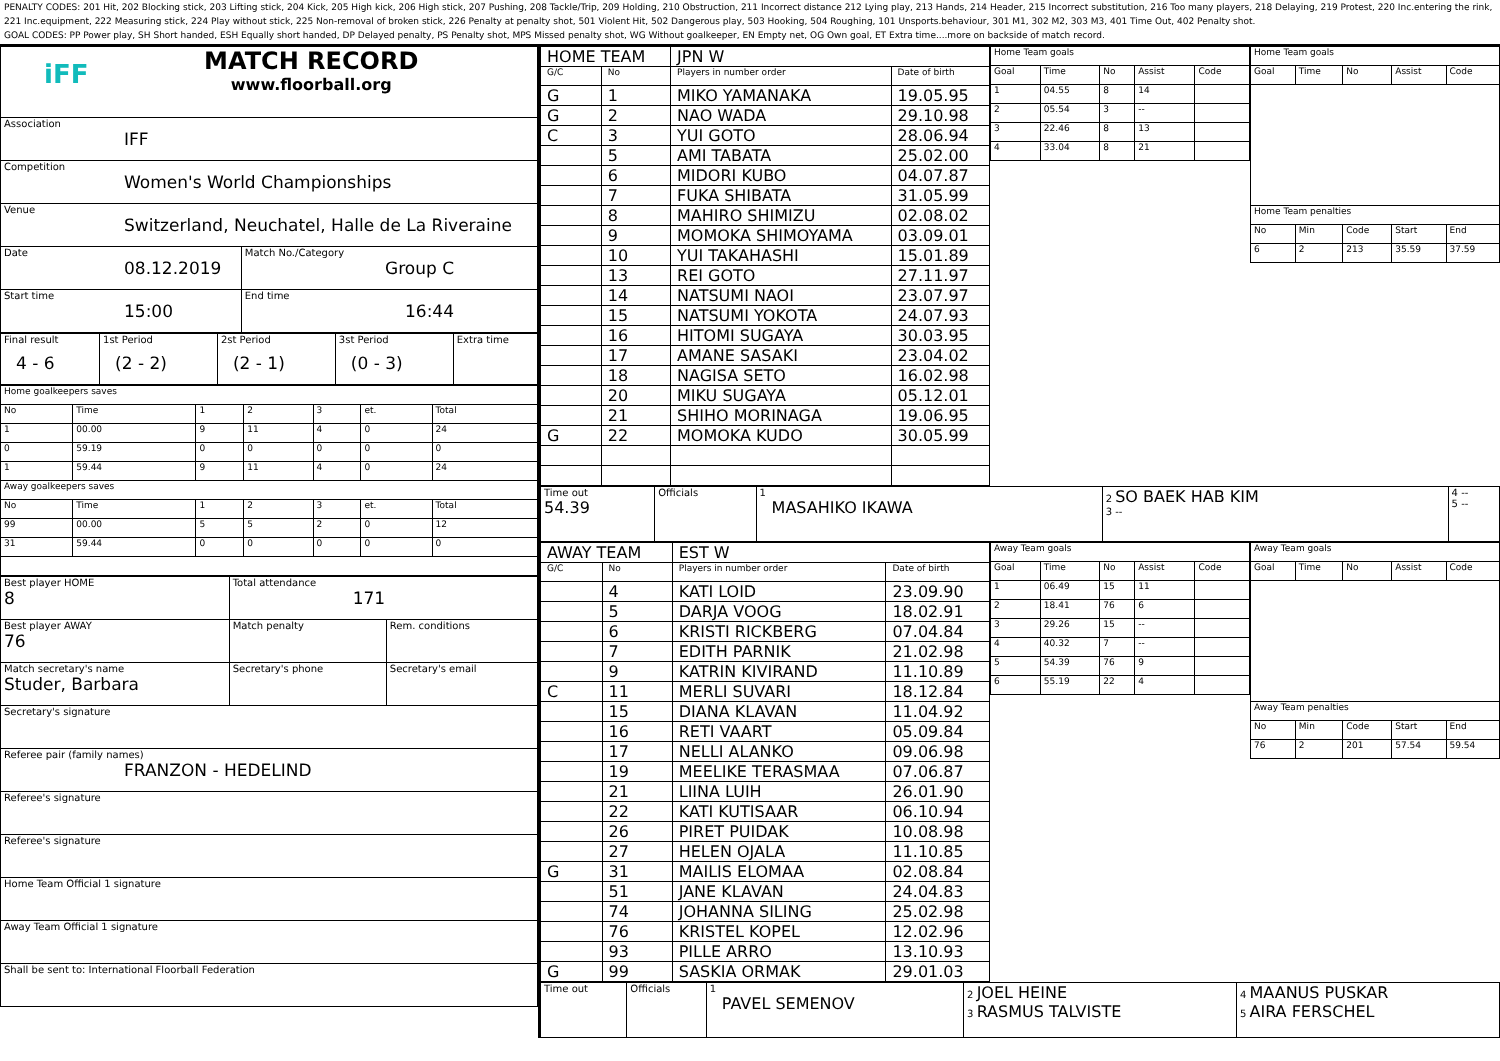PENALTY CODES: 201 Hit, 202 Blocking stick, 203 Lifting stick, 204 Kick, 205 High kick, 206 High stick, 207 Pushing, 208 Tackle/Trip, 209 Holding, 210 Obstruction, 211 Incorrect distance 212 Lying play, 213 Hands, 214 Header, 215 Incorrect substitution, 216 Too many players, 218 Delaying, 219 Protest, 220 Inc.entering the rink, 221 Inc.equipment, 222 Measuring stick, 224 Play without stick, 225 Non-removal of broken stick, 226 Penalty at penalty shot, 501 Violent Hit, 502 Dangerous play, 503 Hooking, 504 Roughing, 101 Unsports.behaviour, 301 M1, 302 M2, 303 M3, 401 Time Out, 402 Penalty shot.
GOAL CODES: PP Power play, SH Short handed, ESH Equally short handed, DP Delayed penalty, PS Penalty shot, MPS Missed penalty shot, WG Without goalkeeper, EN Empty net, OG Own goal, ET Extra time....more on backside of match record.
| iFF MATCH RECORD www.floorball.org | |
| Association IFF | |
| Competition Women's World Championships | |
| Venue Switzerland, Neuchatel, Halle de La Riveraine | |
| Date 08.12.2019 | Match No./Category Group C |
| Start time 15:00 | End time 16:44 |
| Final result 4 - 6 | 1st Period (2 - 2) | 2st Period (2 - 1) | 3st Period (0 - 3) | Extra time |
| Home goalkeepers saves | | | | | | |
| No | Time | 1 | 2 | 3 | et. | Total |
| 1 | 00.00 | 9 | 11 | 4 | 0 | 24 |
| 0 | 59.19 | 0 | 0 | 0 | 0 | 0 |
| 1 | 59.44 | 9 | 11 | 4 | 0 | 24 |
| Away goalkeepers saves | | | | | | |
| No | Time | 1 | 2 | 3 | et. | Total |
| 99 | 00.00 | 5 | 5 | 2 | 0 | 12 |
| 31 | 59.44 | 0 | 0 | 0 | 0 | 0 |
| Best player HOME 8 | Total attendance 171 | |
| Best player AWAY 76 | Match penalty | Rem. conditions |
| Match secretary's name Studer, Barbara | Secretary's phone | Secretary's email |
| Secretary's signature | | |
| Referee pair (family names) FRANZON - HEDELIND | | |
| Referee's signature | | |
| Referee's signature | | |
| Home Team Official 1 signature | | |
| Away Team Official 1 signature | | |
| Shall be sent to: International Floorball Federation | | |
| HOME TEAM | | JPN W | |
| G/C | No | Players in number order | Date of birth |
| G | 1 | MIKO YAMANAKA | 19.05.95 |
| G | 2 | NAO WADA | 29.10.98 |
| C | 3 | YUI GOTO | 28.06.94 |
| | 5 | AMI TABATA | 25.02.00 |
| | 6 | MIDORI KUBO | 04.07.87 |
| | 7 | FUKA SHIBATA | 31.05.99 |
| | 8 | MAHIRO SHIMIZU | 02.08.02 |
| | 9 | MOMOKA SHIMOYAMA | 03.09.01 |
| | 10 | YUI TAKAHASHI | 15.01.89 |
| | 13 | REI GOTO | 27.11.97 |
| | 14 | NATSUMI NAOI | 23.07.97 |
| | 15 | NATSUMI YOKOTA | 24.07.93 |
| | 16 | HITOMI SUGAYA | 30.03.95 |
| | 17 | AMANE SASAKI | 23.04.02 |
| | 18 | NAGISA SETO | 16.02.98 |
| | 20 | MIKU SUGAYA | 05.12.01 |
| | 21 | SHIHO MORINAGA | 19.06.95 |
| G | 22 | MOMOKA KUDO | 30.05.99 |
| Home Team goals | | | | |
| Goal | Time | No | Assist | Code |
| 1 | 04.55 | 8 | 14 | |
| 2 | 05.54 | 3 | -- | |
| 3 | 22.46 | 8 | 13 | |
| 4 | 33.04 | 8 | 21 | |
| Home Team goals | | | | |
| Goal | Time | No | Assist | Code |
| Home Team penalties | | | | |
| No | Min | Code | Start | End |
| 6 | 2 | 213 | 35.59 | 37.59 |
| Time out 54.39 | Officials | 1 MASAHIKO IKAWA | 2 SO BAEK HAB KIM 3 -- | 4 -- 5 -- |
| AWAY TEAM | | EST W | |
| G/C | No | Players in number order | Date of birth |
| | 4 | KATI LOID | 23.09.90 |
| | 5 | DARJA VOOG | 18.02.91 |
| | 6 | KRISTI RICKBERG | 07.04.84 |
| | 7 | EDITH PARNIK | 21.02.98 |
| | 9 | KATRIN KIVIRAND | 11.10.89 |
| C | 11 | MERLI SUVARI | 18.12.84 |
| | 15 | DIANA KLAVAN | 11.04.92 |
| | 16 | RETI VAART | 05.09.84 |
| | 17 | NELLI ALANKO | 09.06.98 |
| | 19 | MEELIKE TERASMAA | 07.06.87 |
| | 21 | LIINA LUIH | 26.01.90 |
| | 22 | KATI KUTISAAR | 06.10.94 |
| | 26 | PIRET PUIDAK | 10.08.98 |
| | 27 | HELEN OJALA | 11.10.85 |
| G | 31 | MAILIS ELOMAA | 02.08.84 |
| | 51 | JANE KLAVAN | 24.04.83 |
| | 74 | JOHANNA SILING | 25.02.98 |
| | 76 | KRISTEL KOPEL | 12.02.96 |
| | 93 | PILLE ARRO | 13.10.93 |
| G | 99 | SASKIA ORMAK | 29.01.03 |
| Away Team goals | | | | |
| Goal | Time | No | Assist | Code |
| 1 | 06.49 | 15 | 11 | |
| 2 | 18.41 | 76 | 6 | |
| 3 | 29.26 | 15 | -- | |
| 4 | 40.32 | 7 | -- | |
| 5 | 54.39 | 76 | 9 | |
| 6 | 55.19 | 22 | 4 | |
| Away Team goals | | | | |
| Goal | Time | No | Assist | Code |
| Away Team penalties | | | | |
| No | Min | Code | Start | End |
| 76 | 2 | 201 | 57.54 | 59.54 |
| Time out | Officials | 1 PAVEL SEMENOV | 2 JOEL HEINE 3 RASMUS TALVISTE | 4 MAANUS PUSKAR 5 AIRA FERSCHEL |